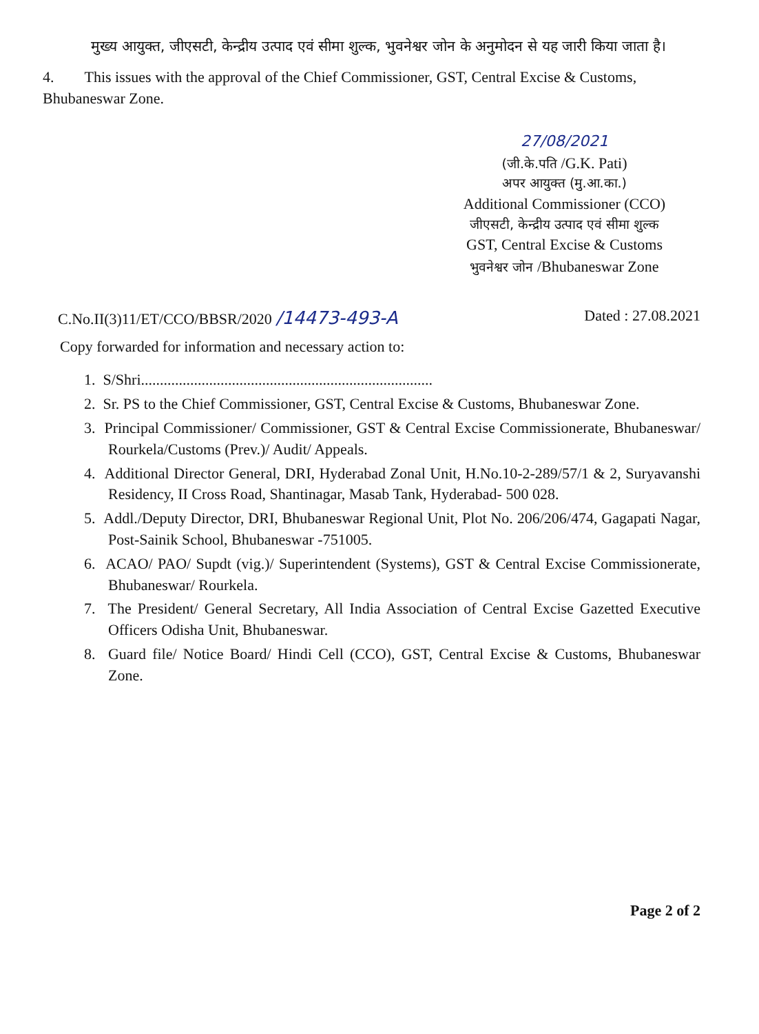मुख्य आयुक्त, जीएसटी, केन्द्रीय उत्पाद एवं सीमा शुल्क, भुवनेश्वर जोन के अनुमोदन से यह जारी किया जाता है।
4. This issues with the approval of the Chief Commissioner, GST, Central Excise & Customs, Bhubaneswar Zone.
27/08/2021
(जी.के.पति /G.K. Pati)
अपर आयुक्त (मु.आ.का.)
Additional Commissioner (CCO)
जीएसटी, केन्द्रीय उत्पाद एवं सीमा शुल्क
GST, Central Excise & Customs
भुवनेश्वर जोन /Bhubaneswar Zone
C.No.II(3)11/ET/CCO/BBSR/2020 /14473-493-A Dated : 27.08.2021
Copy forwarded for information and necessary action to:
1. S/Shri.............................................................................
2. Sr. PS to the Chief Commissioner, GST, Central Excise & Customs, Bhubaneswar Zone.
3. Principal Commissioner/ Commissioner, GST & Central Excise Commissionerate, Bhubaneswar/ Rourkela/Customs (Prev.)/ Audit/ Appeals.
4. Additional Director General, DRI, Hyderabad Zonal Unit, H.No.10-2-289/57/1 & 2, Suryavanshi Residency, II Cross Road, Shantinagar, Masab Tank, Hyderabad- 500 028.
5. Addl./Deputy Director, DRI, Bhubaneswar Regional Unit, Plot No. 206/206/474, Gagapati Nagar, Post-Sainik School, Bhubaneswar -751005.
6. ACAO/ PAO/ Supdt (vig.)/ Superintendent (Systems), GST & Central Excise Commissionerate, Bhubaneswar/ Rourkela.
7. The President/ General Secretary, All India Association of Central Excise Gazetted Executive Officers Odisha Unit, Bhubaneswar.
8. Guard file/ Notice Board/ Hindi Cell (CCO), GST, Central Excise & Customs, Bhubaneswar Zone.
Page 2 of 2